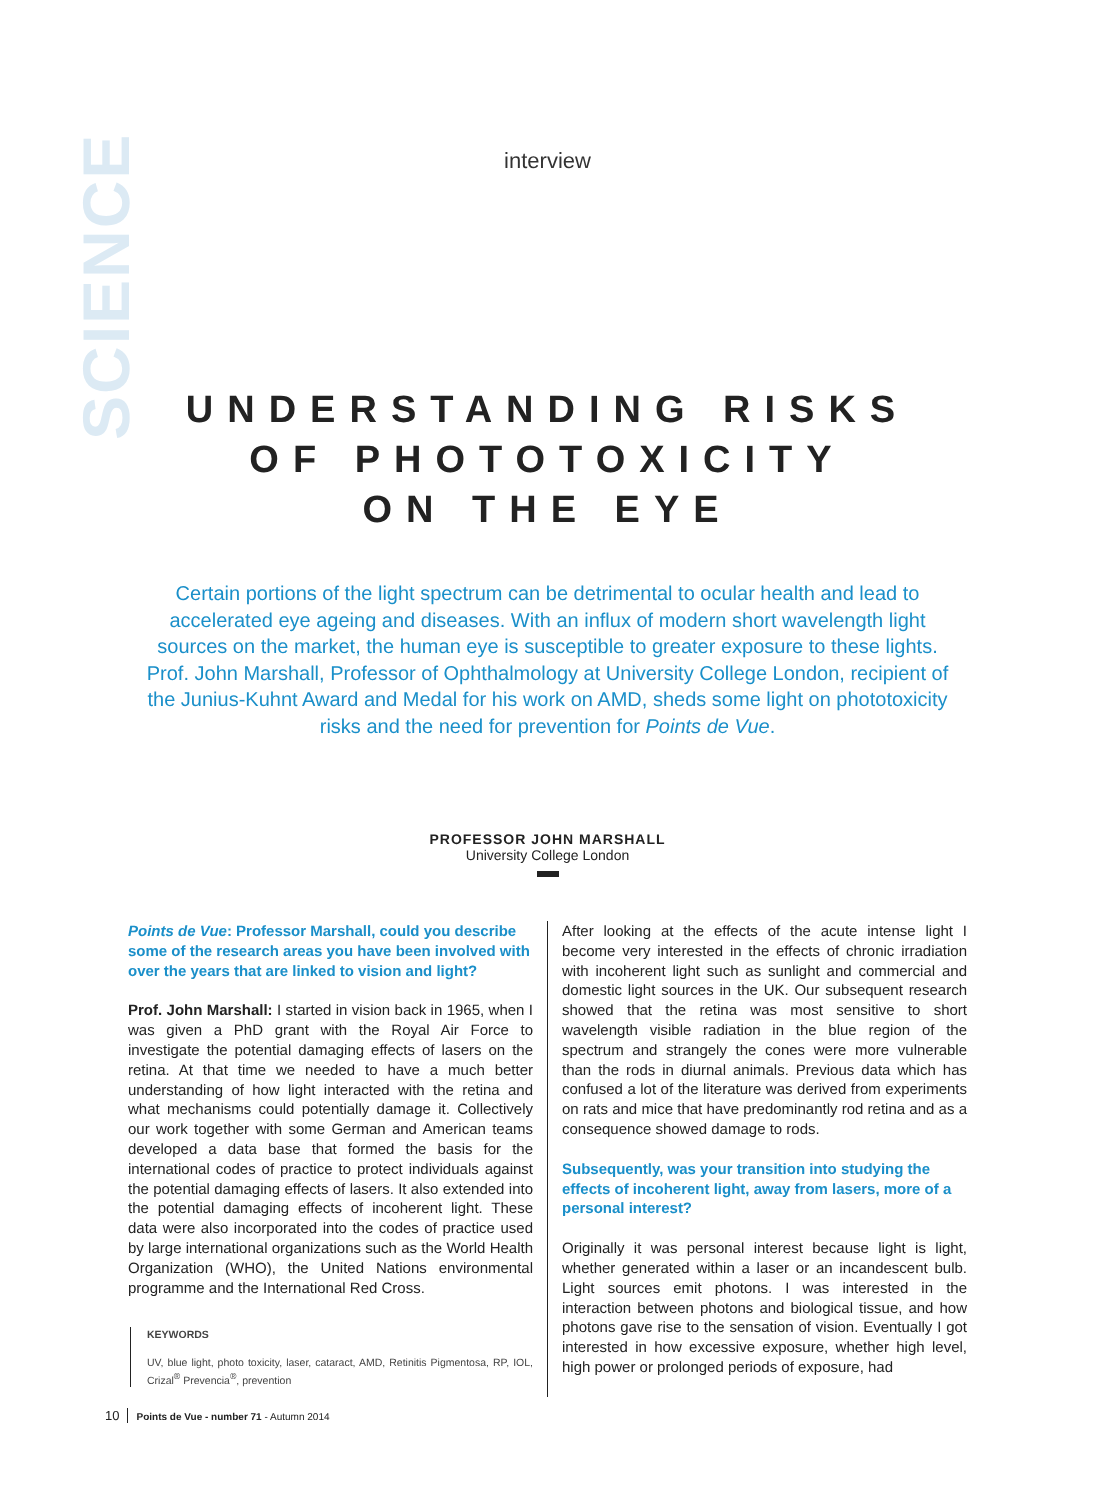SCIENCE
interview
UNDERSTANDING RISKS
OF PHOTOTOXICITY
ON THE EYE
Certain portions of the light spectrum can be detrimental to ocular health and lead to accelerated eye ageing and diseases. With an influx of modern short wavelength light sources on the market, the human eye is susceptible to greater exposure to these lights. Prof. John Marshall, Professor of Ophthalmology at University College London, recipient of the Junius-Kuhnt Award and Medal for his work on AMD, sheds some light on phototoxicity risks and the need for prevention for Points de Vue.
PROFESSOR JOHN MARSHALL
University College London
Points de Vue: Professor Marshall, could you describe some of the research areas you have been involved with over the years that are linked to vision and light?
Prof. John Marshall: I started in vision back in 1965, when I was given a PhD grant with the Royal Air Force to investigate the potential damaging effects of lasers on the retina. At that time we needed to have a much better understanding of how light interacted with the retina and what mechanisms could potentially damage it. Collectively our work together with some German and American teams developed a data base that formed the basis for the international codes of practice to protect individuals against the potential damaging effects of lasers. It also extended into the potential damaging effects of incoherent light. These data were also incorporated into the codes of practice used by large international organizations such as the World Health Organization (WHO), the United Nations environmental programme and the International Red Cross.
KEYWORDS
UV, blue light, photo toxicity, laser, cataract, AMD, Retinitis Pigmentosa, RP, IOL, Crizal<sup>®</sup> Prevencia<sup>®</sup>, prevention
After looking at the effects of the acute intense light I become very interested in the effects of chronic irradiation with incoherent light such as sunlight and commercial and domestic light sources in the UK. Our subsequent research showed that the retina was most sensitive to short wavelength visible radiation in the blue region of the spectrum and strangely the cones were more vulnerable than the rods in diurnal animals. Previous data which has confused a lot of the literature was derived from experiments on rats and mice that have predominantly rod retina and as a consequence showed damage to rods.
Subsequently, was your transition into studying the effects of incoherent light, away from lasers, more of a personal interest?
Originally it was personal interest because light is light, whether generated within a laser or an incandescent bulb. Light sources emit photons. I was interested in the interaction between photons and biological tissue, and how photons gave rise to the sensation of vision. Eventually I got interested in how excessive exposure, whether high level, high power or prolonged periods of exposure, had
10 Points de Vue - number 71 - Autumn 2014